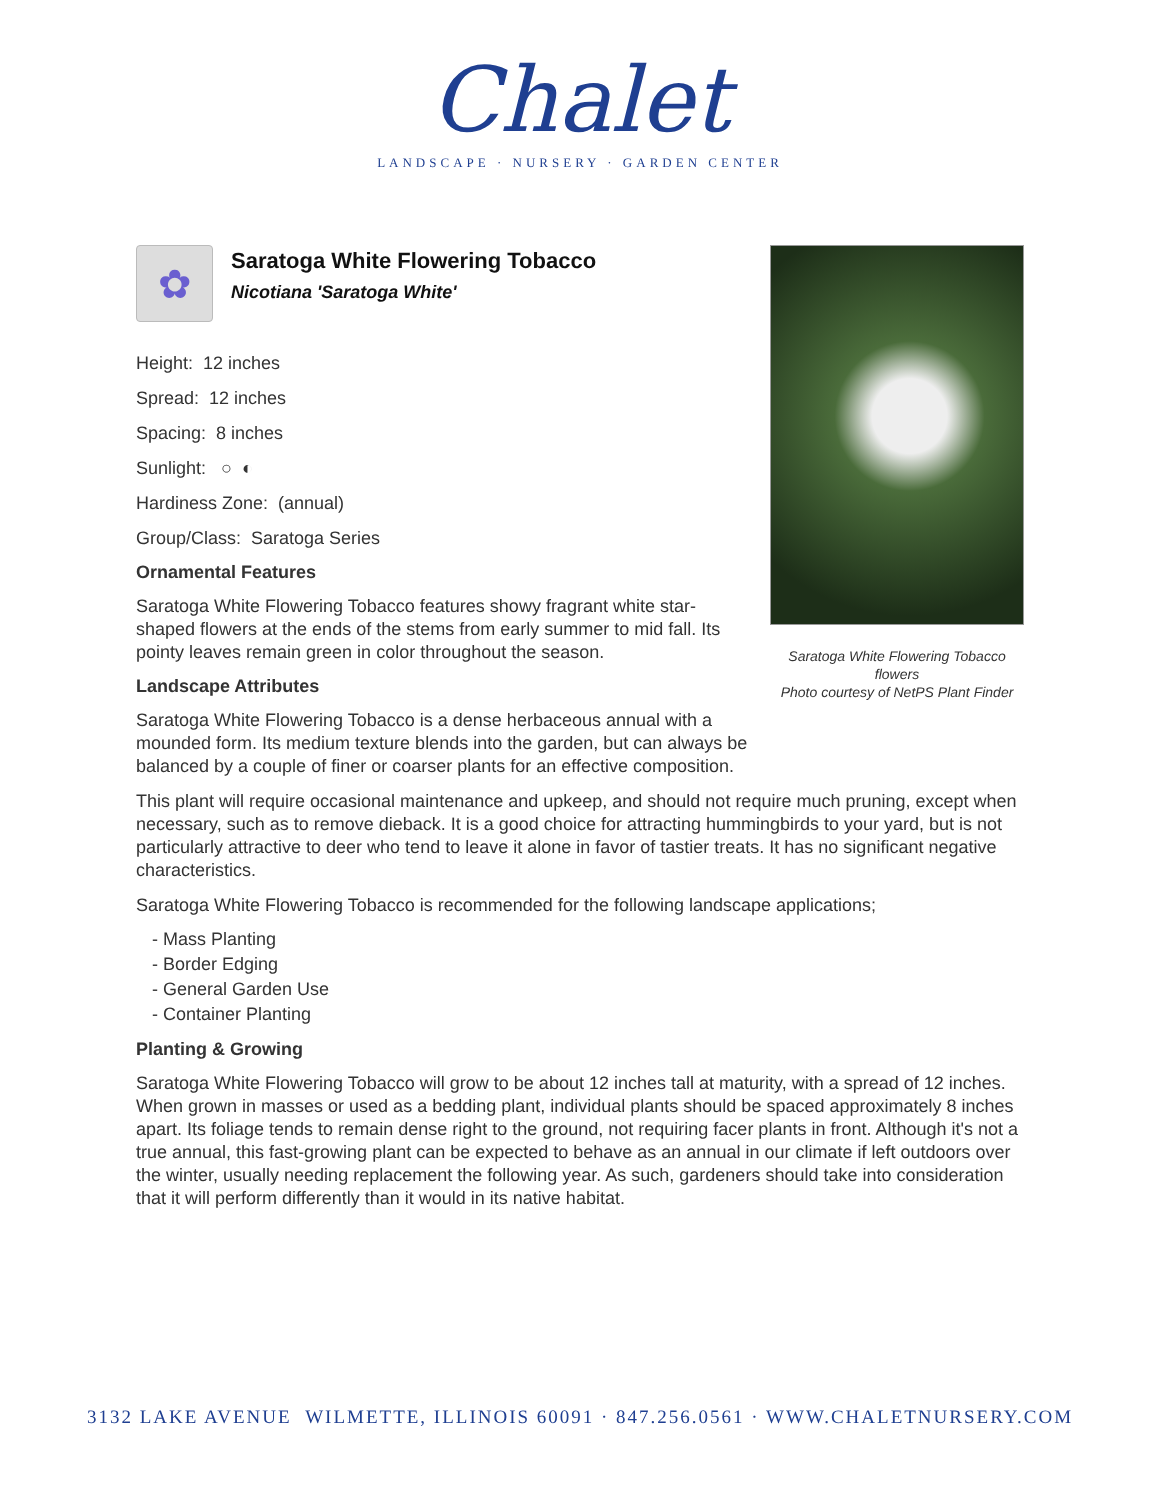Chalet
LANDSCAPE · NURSERY · GARDEN CENTER
Saratoga White Flowering Tobacco flowers
Photo courtesy of NetPS Plant Finder
✿
Saratoga White Flowering Tobacco
Nicotiana 'Saratoga White'
Height: 12 inches
Spread: 12 inches
Spacing: 8 inches
Sunlight: ○ ◐
Hardiness Zone: (annual)
Group/Class: Saratoga Series
Ornamental Features
Saratoga White Flowering Tobacco features showy fragrant white star-shaped flowers at the ends of the stems from early summer to mid fall. Its pointy leaves remain green in color throughout the season.
Landscape Attributes
Saratoga White Flowering Tobacco is a dense herbaceous annual with a mounded form. Its medium texture blends into the garden, but can always be balanced by a couple of finer or coarser plants for an effective composition.
This plant will require occasional maintenance and upkeep, and should not require much pruning, except when necessary, such as to remove dieback. It is a good choice for attracting hummingbirds to your yard, but is not particularly attractive to deer who tend to leave it alone in favor of tastier treats. It has no significant negative characteristics.
Saratoga White Flowering Tobacco is recommended for the following landscape applications;
- Mass Planting
- Border Edging
- General Garden Use
- Container Planting
Planting & Growing
Saratoga White Flowering Tobacco will grow to be about 12 inches tall at maturity, with a spread of 12 inches. When grown in masses or used as a bedding plant, individual plants should be spaced approximately 8 inches apart. Its foliage tends to remain dense right to the ground, not requiring facer plants in front. Although it's not a true annual, this fast-growing plant can be expected to behave as an annual in our climate if left outdoors over the winter, usually needing replacement the following year. As such, gardeners should take into consideration that it will perform differently than it would in its native habitat.
3132 LAKE AVENUE WILMETTE, ILLINOIS 60091 · 847.256.0561 · WWW.CHALETNURSERY.COM